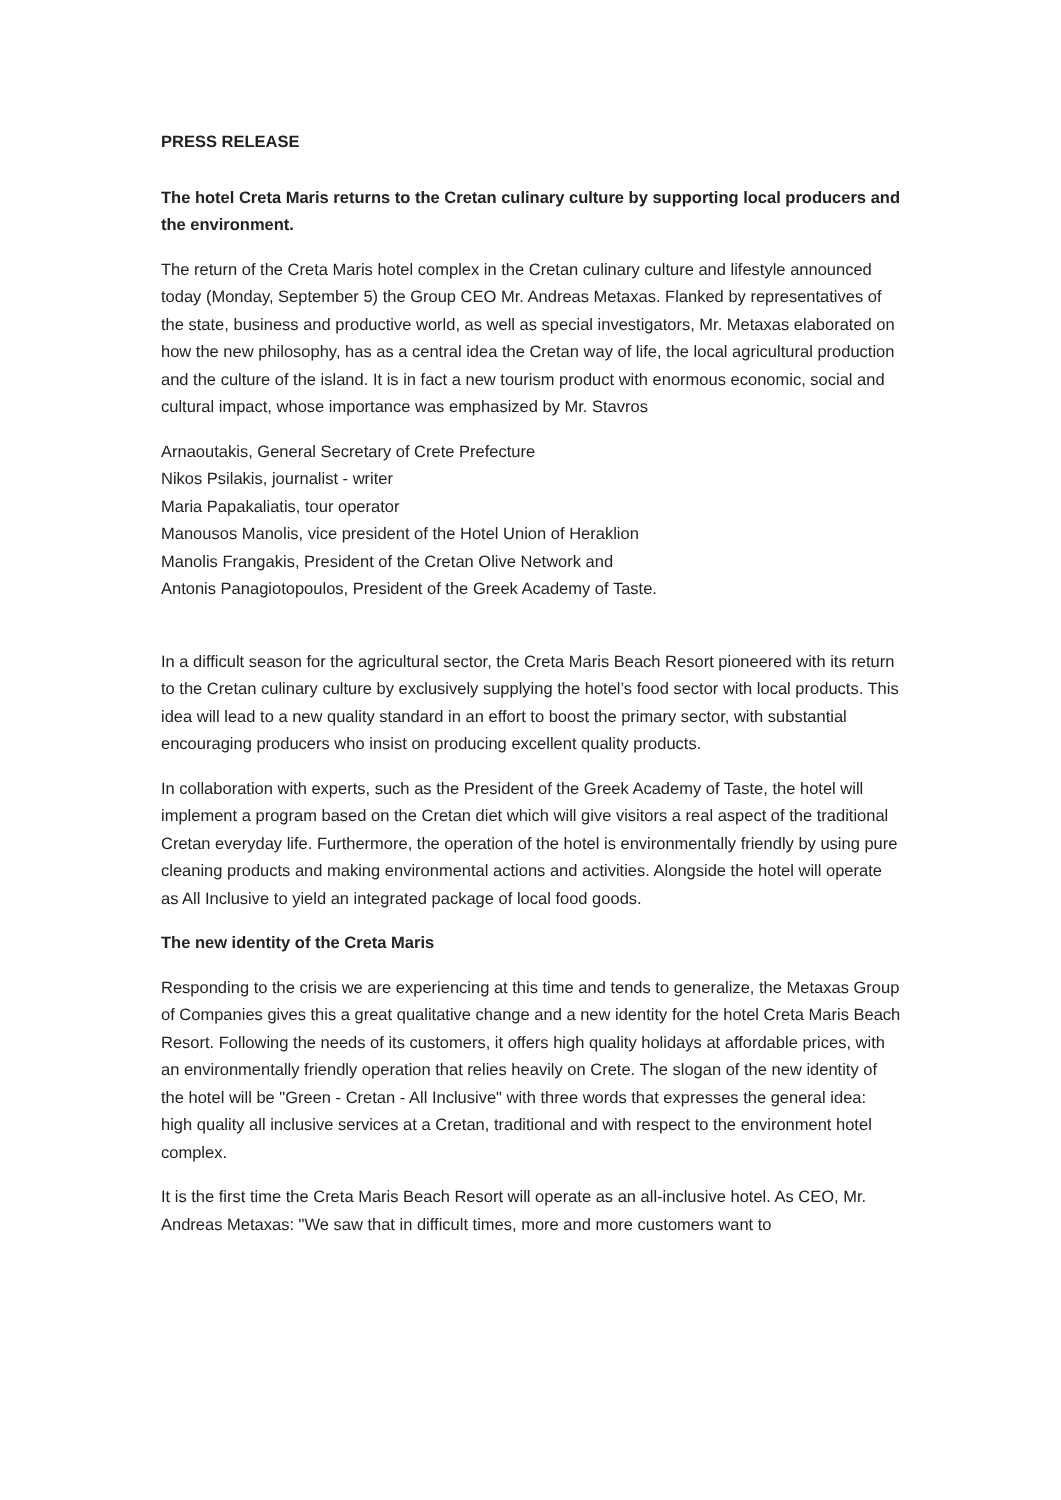PRESS RELEASE
The hotel Creta Maris returns to the Cretan culinary culture by supporting local producers and the environment.
The return of the Creta Maris hotel complex in the Cretan culinary culture and lifestyle announced today (Monday, September 5) the Group CEO Mr. Andreas Metaxas. Flanked by representatives of the state, business and productive world, as well as special investigators, Mr. Metaxas elaborated on how the new philosophy, has as a central idea the Cretan way of life, the local agricultural production and the culture of the island. It is in fact a new tourism product with enormous economic, social and cultural impact, whose importance was emphasized by Mr. Stavros
Arnaoutakis, General Secretary of Crete Prefecture
Nikos Psilakis, journalist - writer
Maria Papakaliatis, tour operator
Manousos Manolis, vice president of the Hotel Union of Heraklion
Manolis Frangakis, President of the Cretan Olive Network and
Antonis Panagiotopoulos, President of the Greek Academy of Taste.
In a difficult season for the agricultural sector, the Creta Maris Beach Resort pioneered with its return to the Cretan culinary culture by exclusively supplying the hotel’s food sector with local products. This idea will lead to a new quality standard in an effort to boost the primary sector, with substantial encouraging producers who insist on producing excellent quality products.
In collaboration with experts, such as the President of the Greek Academy of Taste, the hotel will implement a program based on the Cretan diet which will give visitors a real aspect of the traditional Cretan everyday life. Furthermore, the operation of the hotel is environmentally friendly by using pure cleaning products and making environmental actions and activities. Alongside the hotel will operate as All Inclusive to yield an integrated package of local food goods.
The new identity of the Creta Maris
Responding to the crisis we are experiencing at this time and tends to generalize, the Metaxas Group of Companies gives this a great qualitative change and a new identity for the hotel Creta Maris Beach Resort. Following the needs of its customers, it offers high quality holidays at affordable prices, with an environmentally friendly operation that relies heavily on Crete. The slogan of the new identity of the hotel will be "Green - Cretan - All Inclusive" with three words that expresses the general idea: high quality all inclusive services at a Cretan, traditional and with respect to the environment hotel complex.
It is the first time the Creta Maris Beach Resort will operate as an all-inclusive hotel. As CEO, Mr. Andreas Metaxas: "We saw that in difficult times, more and more customers want to